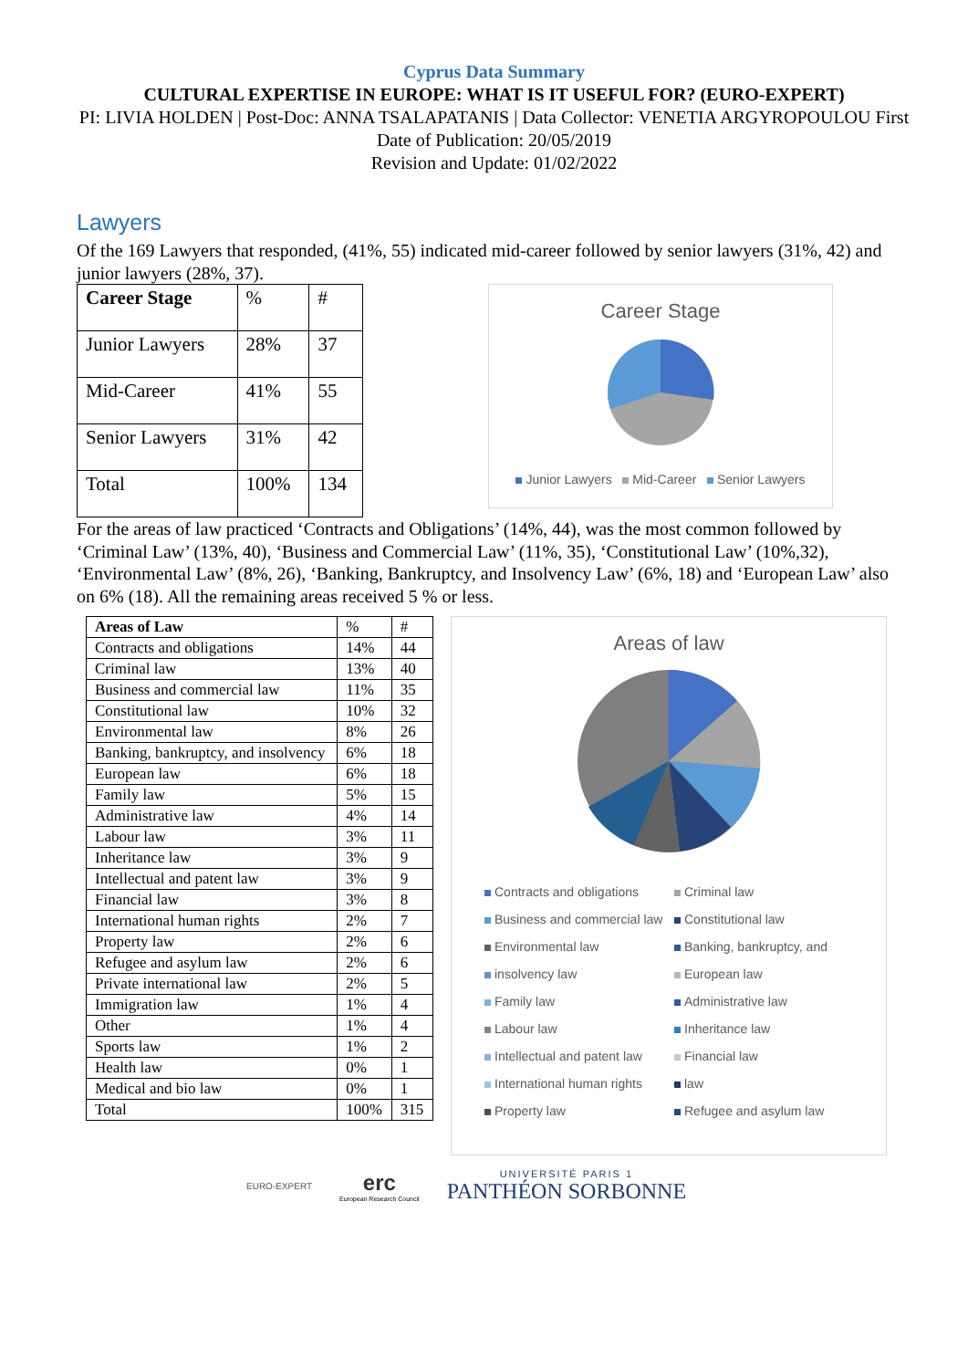Cyprus Data Summary
CULTURAL EXPERTISE IN EUROPE: WHAT IS IT USEFUL FOR? (EURO-EXPERT)
PI: LIVIA HOLDEN | Post-Doc: ANNA TSALAPATANIS | Data Collector: VENETIA ARGYROPOULOU First Date of Publication: 20/05/2019
Revision and Update: 01/02/2022
Lawyers
Of the 169 Lawyers that responded, (41%, 55) indicated mid-career followed by senior lawyers (31%, 42) and junior lawyers (28%, 37).
| Career Stage | % | # |
| --- | --- | --- |
| Junior Lawyers | 28% | 37 |
| Mid-Career | 41% | 55 |
| Senior Lawyers | 31% | 42 |
| Total | 100% | 134 |
Career Stage
Junior Lawyers Mid-Career Senior Lawyers
For the areas of law practiced ‘Contracts and Obligations’ (14%, 44), was the most common followed by ‘Criminal Law’ (13%, 40), ‘Business and Commercial Law’ (11%, 35), ‘Constitutional Law’ (10%,32), ‘Environmental Law’ (8%, 26), ‘Banking, Bankruptcy, and Insolvency Law’ (6%, 18) and ‘European Law’ also on 6% (18). All the remaining areas received 5 % or less.
| Areas of Law | % | # |
| --- | --- | --- |
| Contracts and obligations | 14% | 44 |
| Criminal law | 13% | 40 |
| Business and commercial law | 11% | 35 |
| Constitutional law | 10% | 32 |
| Environmental law | 8% | 26 |
| Banking, bankruptcy, and insolvency | 6% | 18 |
| European law | 6% | 18 |
| Family law | 5% | 15 |
| Administrative law | 4% | 14 |
| Labour law | 3% | 11 |
| Inheritance law | 3% | 9 |
| Intellectual and patent law | 3% | 9 |
| Financial law | 3% | 8 |
| International human rights | 2% | 7 |
| Property law | 2% | 6 |
| Refugee and asylum law | 2% | 6 |
| Private international law | 2% | 5 |
| Immigration law | 1% | 4 |
| Other | 1% | 4 |
| Sports law | 1% | 2 |
| Health law | 0% | 1 |
| Medical and bio law | 0% | 1 |
| Total | 100% | 315 |
Areas of law
Contracts and obligations Criminal law Business and commercial law Constitutional law Environmental law Banking, bankruptcy, and insolvency law European law Family law Administrative law Labour law Inheritance law Intellectual and patent law Financial law International human rights law Property law Refugee and asylum law
EURO-EXPERT
erc
European Research Council
UNIVERSITÉ PARIS 1
PANTHÉON SORBONNE